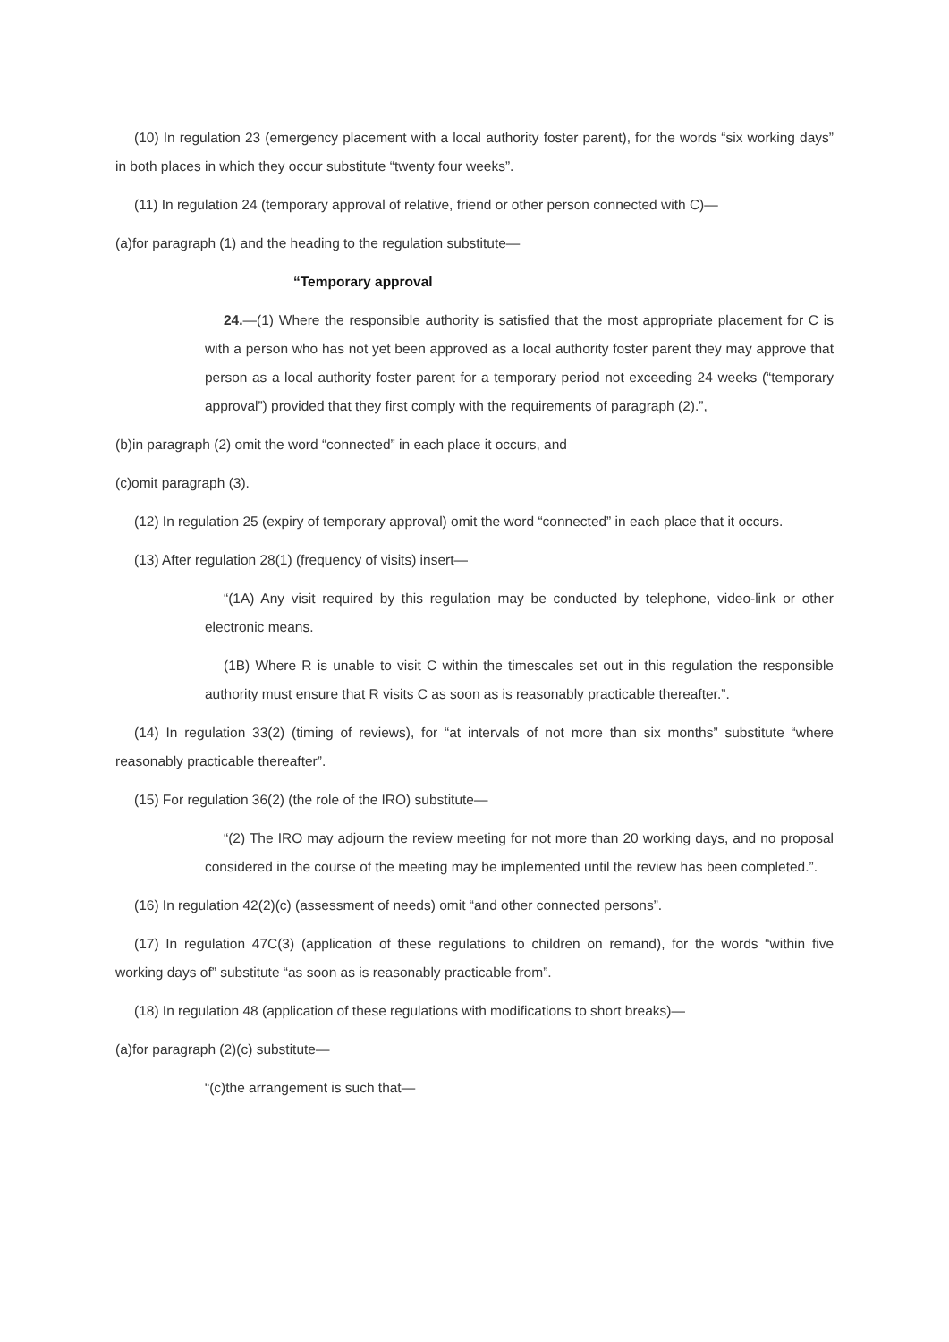(10) In regulation 23 (emergency placement with a local authority foster parent), for the words “six working days” in both places in which they occur substitute “twenty four weeks”.
(11) In regulation 24 (temporary approval of relative, friend or other person connected with C)—
(a)for paragraph (1) and the heading to the regulation substitute—
“Temporary approval
24.—(1) Where the responsible authority is satisfied that the most appropriate placement for C is with a person who has not yet been approved as a local authority foster parent they may approve that person as a local authority foster parent for a temporary period not exceeding 24 weeks (“temporary approval”) provided that they first comply with the requirements of paragraph (2).”,
(b)in paragraph (2) omit the word “connected” in each place it occurs, and
(c)omit paragraph (3).
(12) In regulation 25 (expiry of temporary approval) omit the word “connected” in each place that it occurs.
(13) After regulation 28(1) (frequency of visits) insert—
“(1A) Any visit required by this regulation may be conducted by telephone, video-link or other electronic means.
(1B) Where R is unable to visit C within the timescales set out in this regulation the responsible authority must ensure that R visits C as soon as is reasonably practicable thereafter.”.
(14) In regulation 33(2) (timing of reviews), for “at intervals of not more than six months” substitute “where reasonably practicable thereafter”.
(15) For regulation 36(2) (the role of the IRO) substitute—
“(2) The IRO may adjourn the review meeting for not more than 20 working days, and no proposal considered in the course of the meeting may be implemented until the review has been completed.”.
(16) In regulation 42(2)(c) (assessment of needs) omit “and other connected persons”.
(17) In regulation 47C(3) (application of these regulations to children on remand), for the words “within five working days of” substitute “as soon as is reasonably practicable from”.
(18) In regulation 48 (application of these regulations with modifications to short breaks)—
(a)for paragraph (2)(c) substitute—
“(c)the arrangement is such that—